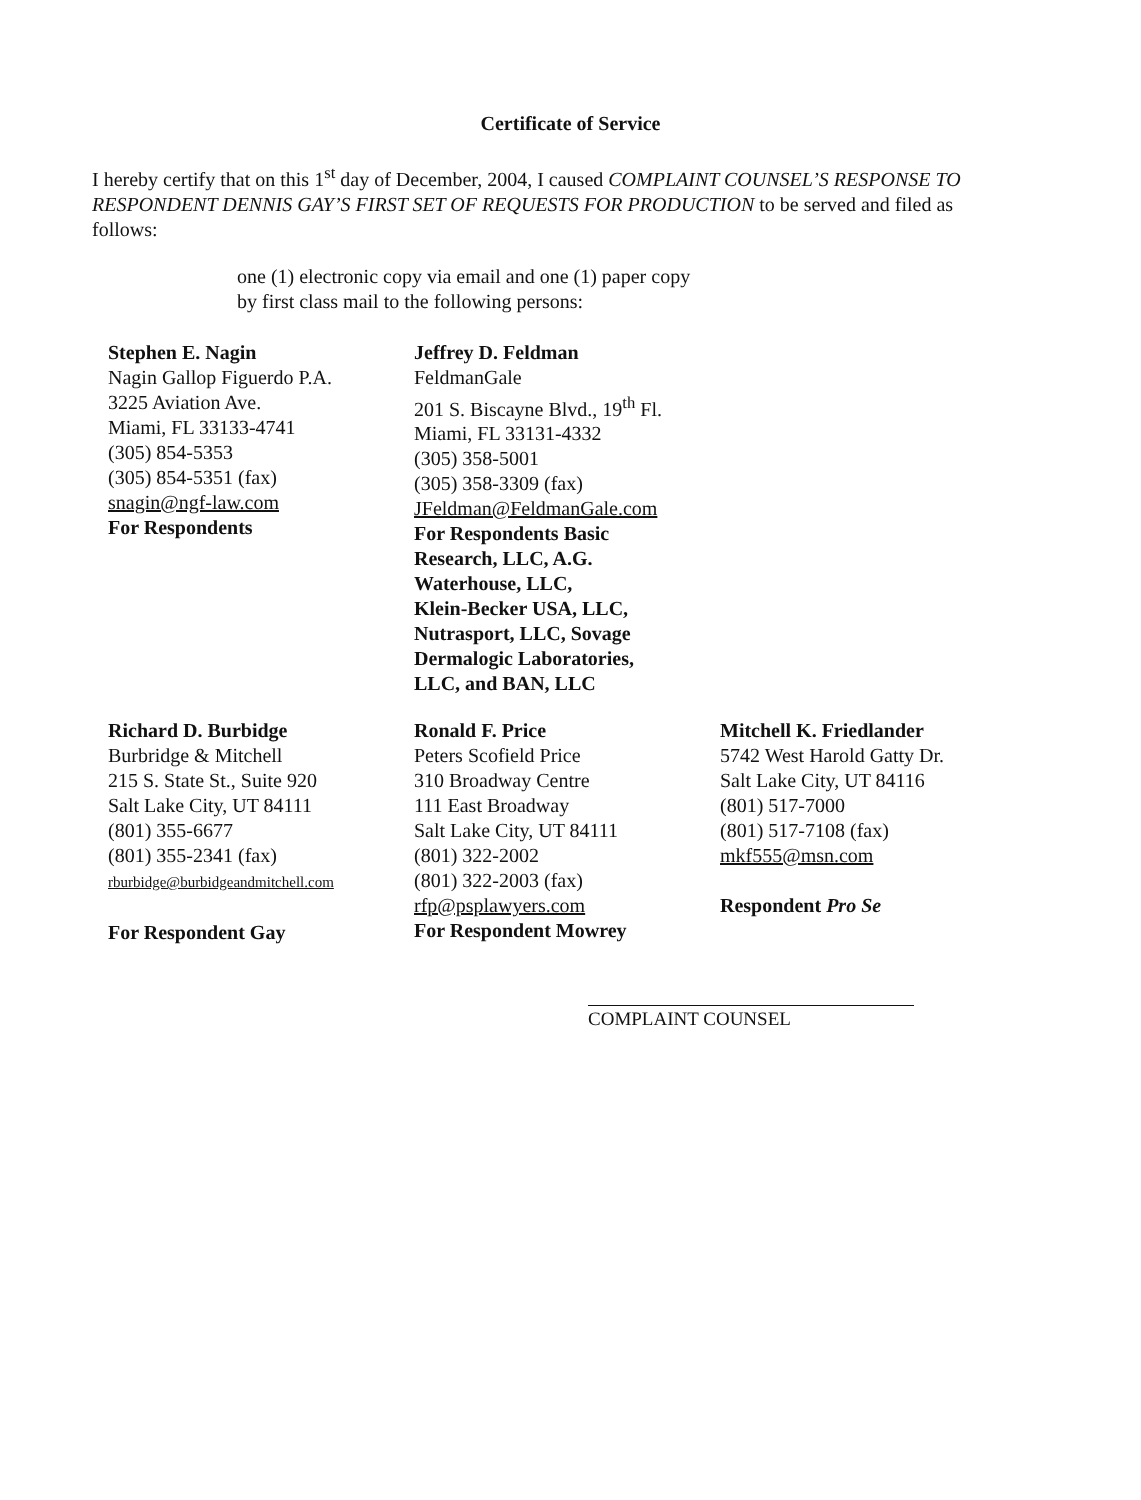Certificate of Service
I hereby certify that on this 1<sup>st</sup> day of December, 2004, I caused COMPLAINT COUNSEL’S RESPONSE TO RESPONDENT DENNIS GAY’S FIRST SET OF REQUESTS FOR PRODUCTION to be served and filed as follows:
one (1) electronic copy via email and one (1) paper copy
by first class mail to the following persons:
Stephen E. Nagin
Nagin Gallop Figuerdo P.A.
3225 Aviation Ave.
Miami, FL 33133-4741
(305) 854-5353
(305) 854-5351 (fax)
snagin@ngf-law.com
For Respondents
Jeffrey D. Feldman
FeldmanGale
201 S. Biscayne Blvd., 19<sup>th</sup> Fl.
Miami, FL 33131-4332
(305) 358-5001
(305) 358-3309 (fax)
JFeldman@FeldmanGale.com
For Respondents Basic
Research, LLC, A.G.
Waterhouse, LLC,
Klein-Becker USA, LLC,
Nutrasport, LLC, Sovage
Dermalogic Laboratories,
LLC, and BAN, LLC
Richard D. Burbidge
Burbridge & Mitchell
215 S. State St., Suite 920
Salt Lake City, UT 84111
(801) 355-6677
(801) 355-2341 (fax)
rburbidge@burbidgeandmitchell.com
For Respondent Gay
Ronald F. Price
Peters Scofield Price
310 Broadway Centre
111 East Broadway
Salt Lake City, UT 84111
(801) 322-2002
(801) 322-2003 (fax)
rfp@psplawyers.com
For Respondent Mowrey
Mitchell K. Friedlander
5742 West Harold Gatty Dr.
Salt Lake City, UT 84116
(801) 517-7000
(801) 517-7108 (fax)
mkf555@msn.com
Respondent Pro Se
COMPLAINT COUNSEL